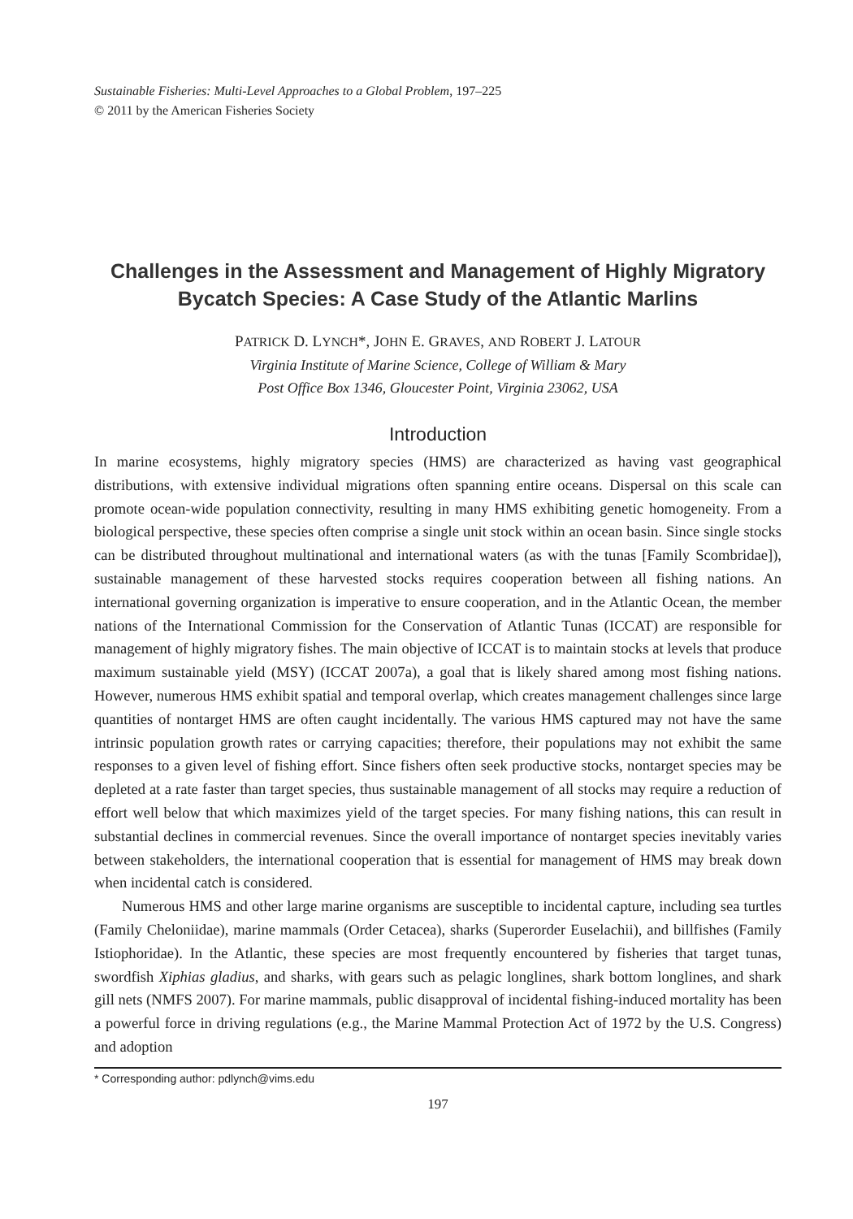Sustainable Fisheries: Multi-Level Approaches to a Global Problem, 197–225
© 2011 by the American Fisheries Society
Challenges in the Assessment and Management of Highly Migratory Bycatch Species: A Case Study of the Atlantic Marlins
PATRICK D. LYNCH*, JOHN E. GRAVES, AND ROBERT J. LATOUR
Virginia Institute of Marine Science, College of William & Mary
Post Office Box 1346, Gloucester Point, Virginia 23062, USA
Introduction
In marine ecosystems, highly migratory species (HMS) are characterized as having vast geographical distributions, with extensive individual migrations often spanning entire oceans. Dispersal on this scale can promote ocean-wide population connectivity, resulting in many HMS exhibiting genetic homogeneity. From a biological perspective, these species often comprise a single unit stock within an ocean basin. Since single stocks can be distributed throughout multinational and international waters (as with the tunas [Family Scombridae]), sustainable management of these harvested stocks requires cooperation between all fishing nations. An international governing organization is imperative to ensure cooperation, and in the Atlantic Ocean, the member nations of the International Commission for the Conservation of Atlantic Tunas (ICCAT) are responsible for management of highly migratory fishes. The main objective of ICCAT is to maintain stocks at levels that produce maximum sustainable yield (MSY) (ICCAT 2007a), a goal that is likely shared among most fishing nations. However, numerous HMS exhibit spatial and temporal overlap, which creates management challenges since large quantities of nontarget HMS are often caught incidentally. The various HMS captured may not have the same intrinsic population growth rates or carrying capacities; therefore, their populations may not exhibit the same responses to a given level of fishing effort. Since fishers often seek productive stocks, nontarget species may be depleted at a rate faster than target species, thus sustainable management of all stocks may require a reduction of effort well below that which maximizes yield of the target species. For many fishing nations, this can result in substantial declines in commercial revenues. Since the overall importance of nontarget species inevitably varies between stakeholders, the international cooperation that is essential for management of HMS may break down when incidental catch is considered.
Numerous HMS and other large marine organisms are susceptible to incidental capture, including sea turtles (Family Cheloniidae), marine mammals (Order Cetacea), sharks (Superorder Euselachii), and billfishes (Family Istiophoridae). In the Atlantic, these species are most frequently encountered by fisheries that target tunas, swordfish Xiphias gladius, and sharks, with gears such as pelagic longlines, shark bottom longlines, and shark gill nets (NMFS 2007). For marine mammals, public disapproval of incidental fishing-induced mortality has been a powerful force in driving regulations (e.g., the Marine Mammal Protection Act of 1972 by the U.S. Congress) and adoption
* Corresponding author: pdlynch@vims.edu
197